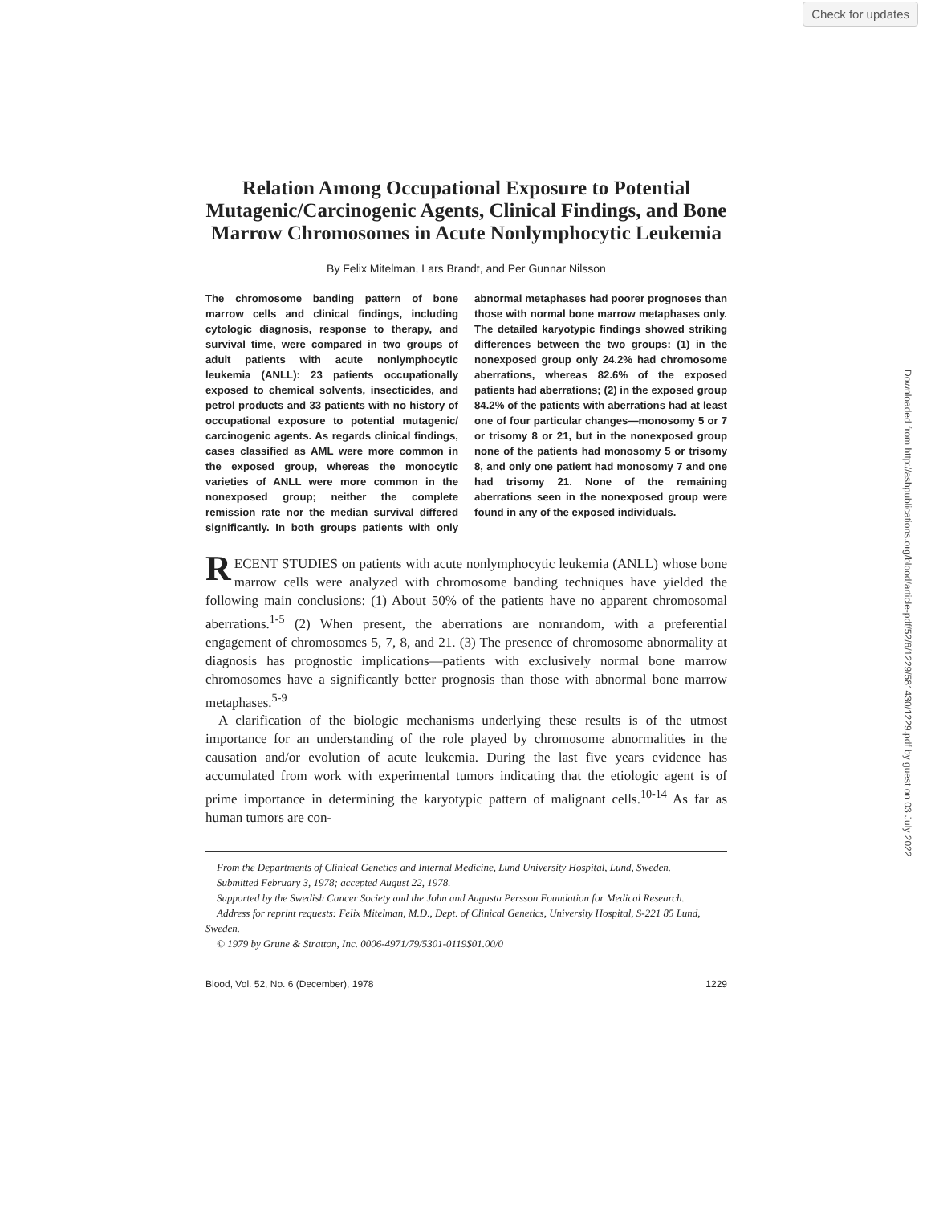Check for updates
Downloaded from http://ashpublications.org/blood/article-pdf/52/6/1229/581430/1229.pdf by guest on 03 July 2022
Relation Among Occupational Exposure to Potential Mutagenic/Carcinogenic Agents, Clinical Findings, and Bone Marrow Chromosomes in Acute Nonlymphocytic Leukemia
By Felix Mitelman, Lars Brandt, and Per Gunnar Nilsson
The chromosome banding pattern of bone marrow cells and clinical findings, including cytologic diagnosis, response to therapy, and survival time, were compared in two groups of adult patients with acute nonlymphocytic leukemia (ANLL): 23 patients occupationally exposed to chemical solvents, insecticides, and petrol products and 33 patients with no history of occupational exposure to potential mutagenic/ carcinogenic agents. As regards clinical findings, cases classified as AML were more common in the exposed group, whereas the monocytic varieties of ANLL were more common in the nonexposed group; neither the complete remission rate nor the median survival differed significantly. In both groups patients with only abnormal metaphases had poorer prognoses than those with normal bone marrow metaphases only. The detailed karyotypic findings showed striking differences between the two groups: (1) in the nonexposed group only 24.2% had chromosome aberrations, whereas 82.6% of the exposed patients had aberrations; (2) in the exposed group 84.2% of the patients with aberrations had at least one of four particular changes—monosomy 5 or 7 or trisomy 8 or 21, but in the nonexposed group none of the patients had monosomy 5 or trisomy 8, and only one patient had monosomy 7 and one had trisomy 21. None of the remaining aberrations seen in the nonexposed group were found in any of the exposed individuals.
RECENT STUDIES on patients with acute nonlymphocytic leukemia (ANLL) whose bone marrow cells were analyzed with chromosome banding techniques have yielded the following main conclusions: (1) About 50% of the patients have no apparent chromosomal aberrations.<sup>1-5</sup> (2) When present, the aberrations are nonrandom, with a preferential engagement of chromosomes 5, 7, 8, and 21. (3) The presence of chromosome abnormality at diagnosis has prognostic implications—patients with exclusively normal bone marrow chromosomes have a significantly better prognosis than those with abnormal bone marrow metaphases.<sup>5-9</sup>
A clarification of the biologic mechanisms underlying these results is of the utmost importance for an understanding of the role played by chromosome abnormalities in the causation and/or evolution of acute leukemia. During the last five years evidence has accumulated from work with experimental tumors indicating that the etiologic agent is of prime importance in determining the karyotypic pattern of malignant cells.<sup>10-14</sup> As far as human tumors are con-
From the Departments of Clinical Genetics and Internal Medicine, Lund University Hospital, Lund, Sweden.
Submitted February 3, 1978; accepted August 22, 1978.
Supported by the Swedish Cancer Society and the John and Augusta Persson Foundation for Medical Research.
Address for reprint requests: Felix Mitelman, M.D., Dept. of Clinical Genetics, University Hospital, S-221 85 Lund, Sweden.
© 1979 by Grune & Stratton, Inc. 0006-4971/79/5301-0119$01.00/0
Blood, Vol. 52, No. 6 (December), 1978 1229